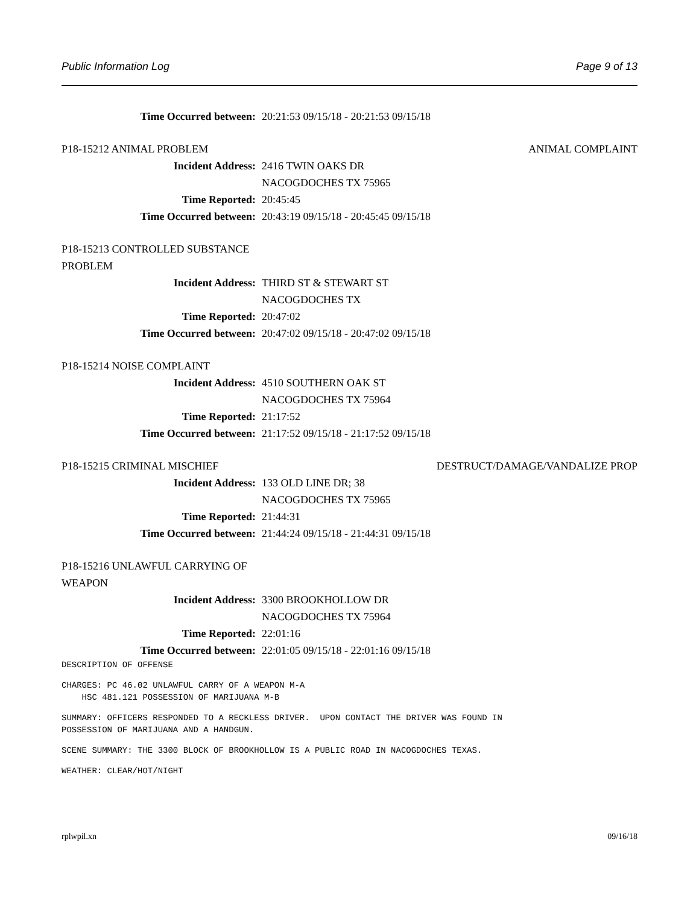Public Information Log Page 9 of 13
Time Occurred between: 20:21:53 09/15/18 - 20:21:53 09/15/18
P18-15212 ANIMAL PROBLEM ANIMAL COMPLAINT
Incident Address: 2416 TWIN OAKS DR
NACOGDOCHES TX 75965
Time Reported: 20:45:45
Time Occurred between: 20:43:19 09/15/18 - 20:45:45 09/15/18
P18-15213 CONTROLLED SUBSTANCE PROBLEM
Incident Address: THIRD ST & STEWART ST
NACOGDOCHES TX
Time Reported: 20:47:02
Time Occurred between: 20:47:02 09/15/18 - 20:47:02 09/15/18
P18-15214 NOISE COMPLAINT
Incident Address: 4510 SOUTHERN OAK ST
NACOGDOCHES TX 75964
Time Reported: 21:17:52
Time Occurred between: 21:17:52 09/15/18 - 21:17:52 09/15/18
P18-15215 CRIMINAL MISCHIEF DESTRUCT/DAMAGE/VANDALIZE PROP
Incident Address: 133 OLD LINE DR; 38
NACOGDOCHES TX 75965
Time Reported: 21:44:31
Time Occurred between: 21:44:24 09/15/18 - 21:44:31 09/15/18
P18-15216 UNLAWFUL CARRYING OF WEAPON
Incident Address: 3300 BROOKHOLLOW DR
NACOGDOCHES TX 75964
Time Reported: 22:01:16
Time Occurred between: 22:01:05 09/15/18 - 22:01:16 09/15/18
DESCRIPTION OF OFFENSE
CHARGES: PC 46.02 UNLAWFUL CARRY OF A WEAPON M-A
    HSC 481.121 POSSESSION OF MARIJUANA M-B
SUMMARY: OFFICERS RESPONDED TO A RECKLESS DRIVER.  UPON CONTACT THE DRIVER WAS FOUND IN
POSSESSION OF MARIJUANA AND A HANDGUN.
SCENE SUMMARY: THE 3300 BLOCK OF BROOKHOLLOW IS A PUBLIC ROAD IN NACOGDOCHES TEXAS.
WEATHER: CLEAR/HOT/NIGHT
rplwpil.xn 09/16/18